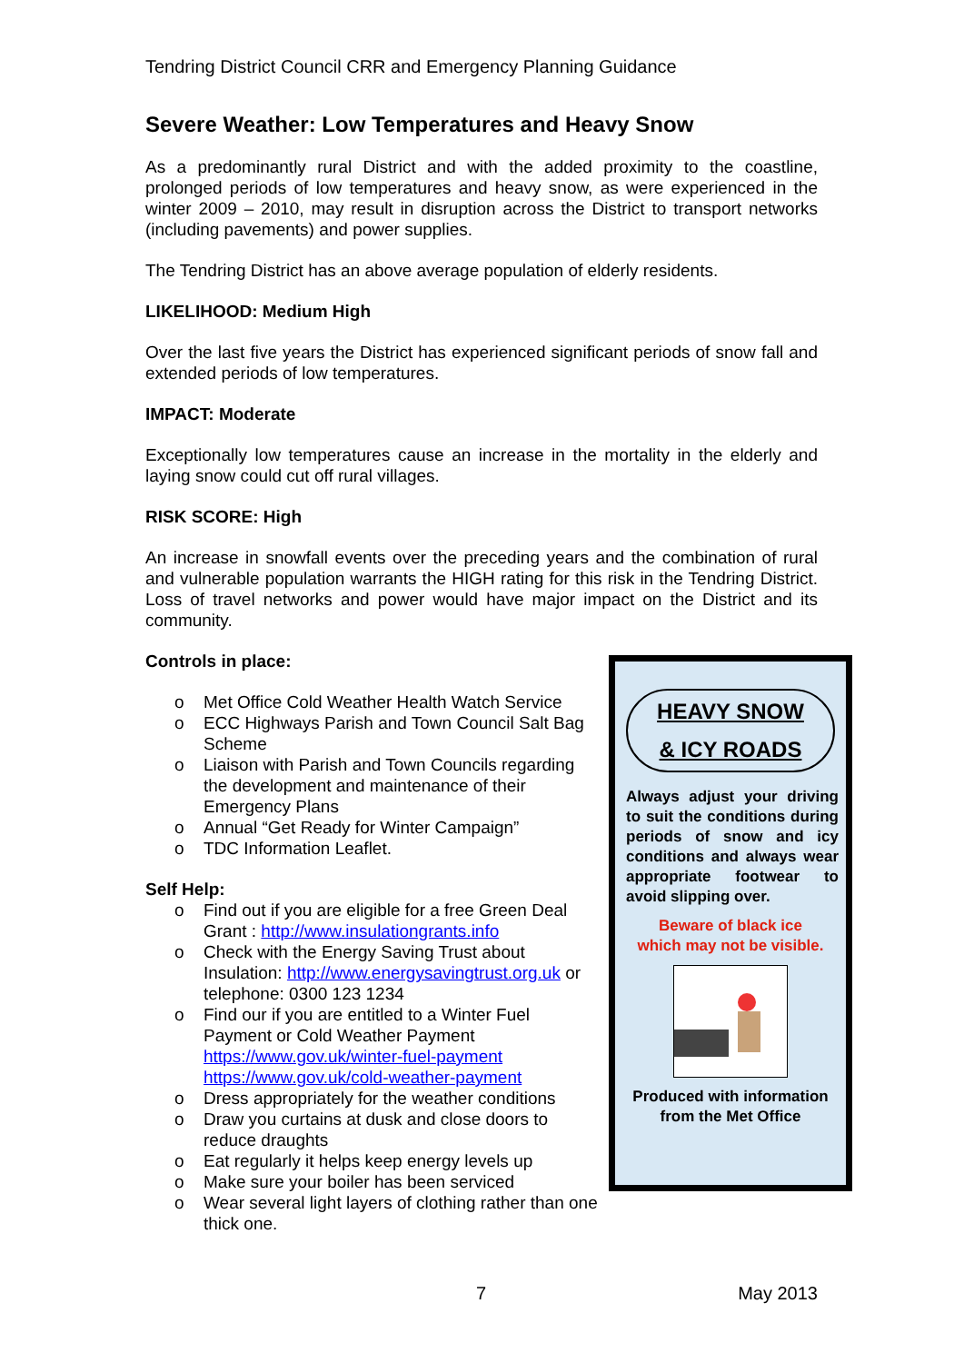Tendring District Council CRR and Emergency Planning Guidance
Severe Weather: Low Temperatures and Heavy Snow
As a predominantly rural District and with the added proximity to the coastline, prolonged periods of low temperatures and heavy snow, as were experienced in the winter 2009 – 2010, may result in disruption across the District to transport networks (including pavements) and power supplies.
The Tendring District has an above average population of elderly residents.
LIKELIHOOD: Medium High
Over the last five years the District has experienced significant periods of snow fall and extended periods of low temperatures.
IMPACT: Moderate
Exceptionally low temperatures cause an increase in the mortality in the elderly and laying snow could cut off rural villages.
RISK SCORE: High
An increase in snowfall events over the preceding years and the combination of rural and vulnerable population warrants the HIGH rating for this risk in the Tendring District. Loss of travel networks and power would have major impact on the District and its community.
Controls in place:
o Met Office Cold Weather Health Watch Service
o ECC Highways Parish and Town Council Salt Bag Scheme
o Liaison with Parish and Town Councils regarding the development and maintenance of their Emergency Plans
o Annual “Get Ready for Winter Campaign”
o TDC Information Leaflet.
Self Help:
o Find out if you are eligible for a free Green Deal Grant : http://www.insulationgrants.info
o Check with the Energy Saving Trust about Insulation: http://www.energysavingtrust.org.uk or telephone: 0300 123 1234
o Find our if you are entitled to a Winter Fuel Payment or Cold Weather Payment https://www.gov.uk/winter-fuel-payment https://www.gov.uk/cold-weather-payment
o Dress appropriately for the weather conditions
o Draw you curtains at dusk and close doors to reduce draughts
o Eat regularly it helps keep energy levels up
o Make sure your boiler has been serviced
o Wear several light layers of clothing rather than one thick one.
HEAVY SNOW
& ICY ROADS
Always adjust your driving to suit the conditions during periods of snow and icy conditions and always wear appropriate footwear to avoid slipping over.
Beware of black ice
which may not be visible.
Produced with information
from the Met Office
7 May 2013